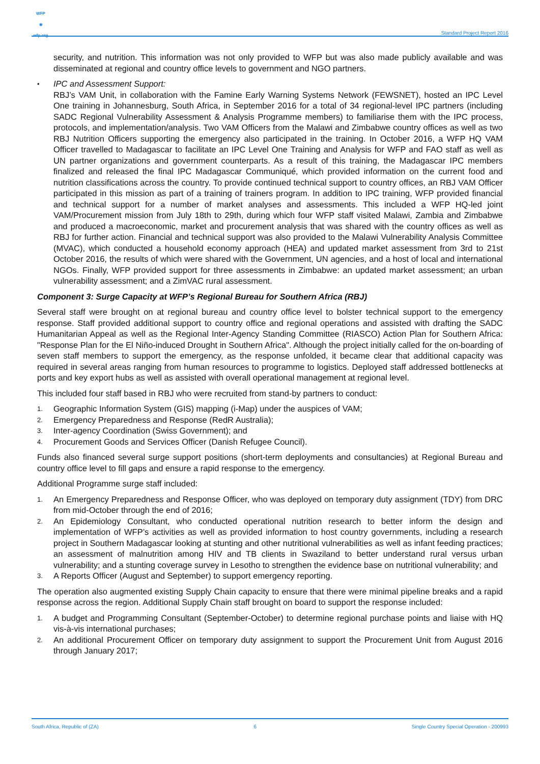WFP
❀
wfp.org
Standard Project Report 2016
security, and nutrition. This information was not only provided to WFP but was also made publicly available and was disseminated at regional and country office levels to government and NGO partners.
• IPC and Assessment Support:
RBJ’s VAM Unit, in collaboration with the Famine Early Warning Systems Network (FEWSNET), hosted an IPC Level One training in Johannesburg, South Africa, in September 2016 for a total of 34 regional-level IPC partners (including SADC Regional Vulnerability Assessment & Analysis Programme members) to familiarise them with the IPC process, protocols, and implementation/analysis. Two VAM Officers from the Malawi and Zimbabwe country offices as well as two RBJ Nutrition Officers supporting the emergency also participated in the training. In October 2016, a WFP HQ VAM Officer travelled to Madagascar to facilitate an IPC Level One Training and Analysis for WFP and FAO staff as well as UN partner organizations and government counterparts. As a result of this training, the Madagascar IPC members finalized and released the final IPC Madagascar Communiqué, which provided information on the current food and nutrition classifications across the country. To provide continued technical support to country offices, an RBJ VAM Officer participated in this mission as part of a training of trainers program. In addition to IPC training, WFP provided financial and technical support for a number of market analyses and assessments. This included a WFP HQ-led joint VAM/Procurement mission from July 18th to 29th, during which four WFP staff visited Malawi, Zambia and Zimbabwe and produced a macroeconomic, market and procurement analysis that was shared with the country offices as well as RBJ for further action. Financial and technical support was also provided to the Malawi Vulnerability Analysis Committee (MVAC), which conducted a household economy approach (HEA) and updated market assessment from 3rd to 21st October 2016, the results of which were shared with the Government, UN agencies, and a host of local and international NGOs. Finally, WFP provided support for three assessments in Zimbabwe: an updated market assessment; an urban vulnerability assessment; and a ZimVAC rural assessment.
Component 3: Surge Capacity at WFP’s Regional Bureau for Southern Africa (RBJ)
Several staff were brought on at regional bureau and country office level to bolster technical support to the emergency response. Staff provided additional support to country office and regional operations and assisted with drafting the SADC Humanitarian Appeal as well as the Regional Inter-Agency Standing Committee (RIASCO) Action Plan for Southern Africa: "Response Plan for the El Niño-induced Drought in Southern Africa". Although the project initially called for the on-boarding of seven staff members to support the emergency, as the response unfolded, it became clear that additional capacity was required in several areas ranging from human resources to programme to logistics. Deployed staff addressed bottlenecks at ports and key export hubs as well as assisted with overall operational management at regional level.
This included four staff based in RBJ who were recruited from stand-by partners to conduct:
1. Geographic Information System (GIS) mapping (i-Map) under the auspices of VAM;
2. Emergency Preparedness and Response (RedR Australia);
3. Inter-agency Coordination (Swiss Government); and
4. Procurement Goods and Services Officer (Danish Refugee Council).
Funds also financed several surge support positions (short-term deployments and consultancies) at Regional Bureau and country office level to fill gaps and ensure a rapid response to the emergency.
Additional Programme surge staff included:
1. An Emergency Preparedness and Response Officer, who was deployed on temporary duty assignment (TDY) from DRC from mid-October through the end of 2016;
2. An Epidemiology Consultant, who conducted operational nutrition research to better inform the design and implementation of WFP’s activities as well as provided information to host country governments, including a research project in Southern Madagascar looking at stunting and other nutritional vulnerabilities as well as infant feeding practices; an assessment of malnutrition among HIV and TB clients in Swaziland to better understand rural versus urban vulnerability; and a stunting coverage survey in Lesotho to strengthen the evidence base on nutritional vulnerability; and
3. A Reports Officer (August and September) to support emergency reporting.
The operation also augmented existing Supply Chain capacity to ensure that there were minimal pipeline breaks and a rapid response across the region. Additional Supply Chain staff brought on board to support the response included:
1. A budget and Programming Consultant (September-October) to determine regional purchase points and liaise with HQ vis-à-vis international purchases;
2. An additional Procurement Officer on temporary duty assignment to support the Procurement Unit from August 2016 through January 2017;
South Africa, Republic of (ZA) 6 Single Country Special Operation - 200993